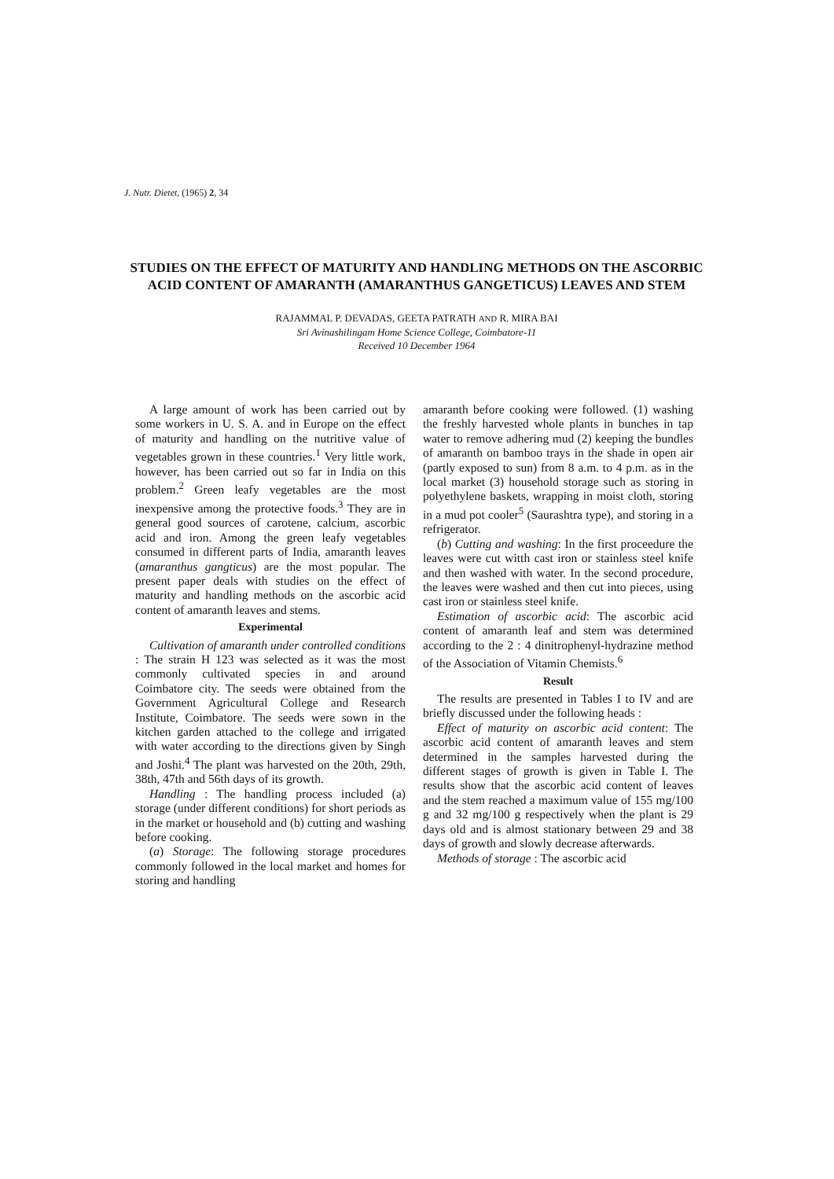J. Nutr. Dietet, (1965) 2, 34
STUDIES ON THE EFFECT OF MATURITY AND HANDLING METHODS ON THE ASCORBIC ACID CONTENT OF AMARANTH (AMARANTHUS GANGETICUS) LEAVES AND STEM
RAJAMMAL P. DEVADAS, GEETA PATRATH AND R. MIRA BAI
Sri Avinashilingam Home Science College, Coimbatore-11
Received 10 December 1964
A large amount of work has been carried out by some workers in U. S. A. and in Europe on the effect of maturity and handling on the nutritive value of vegetables grown in these countries.<sup>1</sup> Very little work, however, has been carried out so far in India on this problem.<sup>2</sup> Green leafy vegetables are the most inexpensive among the protective foods.<sup>3</sup> They are in general good sources of carotene, calcium, ascorbic acid and iron. Among the green leafy vegetables consumed in different parts of India, amaranth leaves (amaranthus gangticus) are the most popular. The present paper deals with studies on the effect of maturity and handling methods on the ascorbic acid content of amaranth leaves and stems.
Experimental
Cultivation of amaranth under controlled conditions : The strain H 123 was selected as it was the most commonly cultivated species in and around Coimbatore city. The seeds were obtained from the Government Agricultural College and Research Institute, Coimbatore. The seeds were sown in the kitchen garden attached to the college and irrigated with water according to the directions given by Singh and Joshi.<sup>4</sup> The plant was harvested on the 20th, 29th, 38th, 47th and 56th days of its growth.
Handling : The handling process included (a) storage (under different conditions) for short periods as in the market or household and (b) cutting and washing before cooking.
(a) Storage: The following storage procedures commonly followed in the local market and homes for storing and handling
amaranth before cooking were followed. (1) washing the freshly harvested whole plants in bunches in tap water to remove adhering mud (2) keeping the bundles of amaranth on bamboo trays in the shade in open air (partly exposed to sun) from 8 a.m. to 4 p.m. as in the local market (3) household storage such as storing in polyethylene baskets, wrapping in moist cloth, storing in a mud pot cooler<sup>5</sup> (Saurashtra type), and storing in a refrigerator.
(b) Cutting and washing: In the first proceedure the leaves were cut witth cast iron or stainless steel knife and then washed with water. In the second procedure, the leaves were washed and then cut into pieces, using cast iron or stainless steel knife.
Estimation of ascorbic acid: The ascorbic acid content of amaranth leaf and stem was determined according to the 2 : 4 dinitrophenyl-hydrazine method of the Association of Vitamin Chemists.<sup>6</sup>
Result
The results are presented in Tables I to IV and are briefly discussed under the following heads :
Effect of maturity on ascorbic acid content: The ascorbic acid content of amaranth leaves and stem determined in the samples harvested during the different stages of growth is given in Table I. The results show that the ascorbic acid content of leaves and the stem reached a maximum value of 155 mg/100 g and 32 mg/100 g respectively when the plant is 29 days old and is almost stationary between 29 and 38 days of growth and slowly decrease afterwards.
Methods of storage : The ascorbic acid